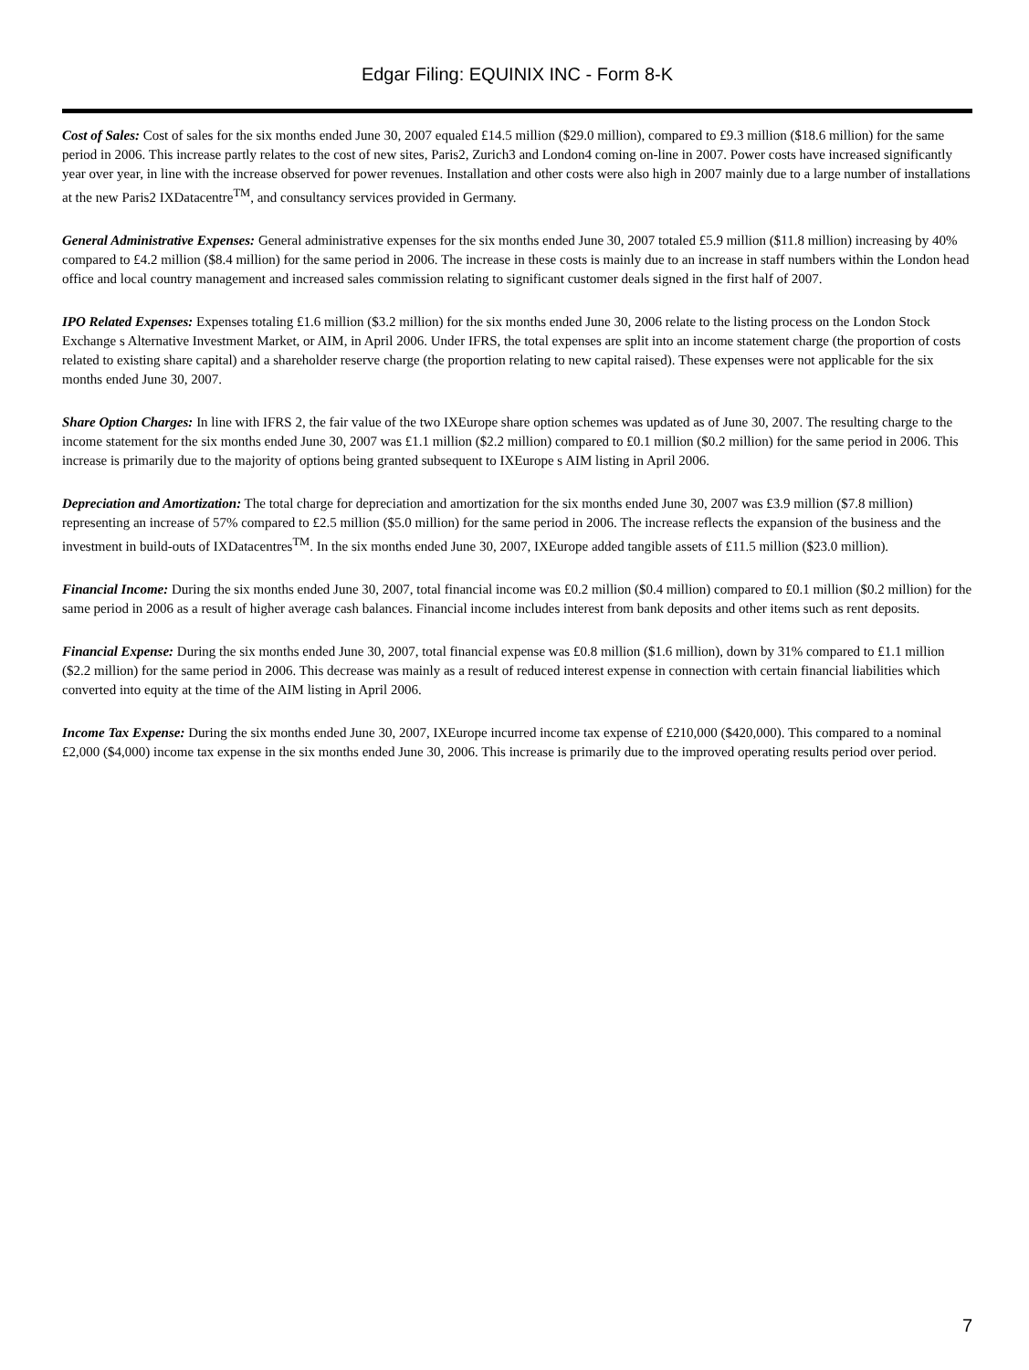Edgar Filing: EQUINIX INC - Form 8-K
Cost of Sales: Cost of sales for the six months ended June 30, 2007 equaled £14.5 million ($29.0 million), compared to £9.3 million ($18.6 million) for the same period in 2006. This increase partly relates to the cost of new sites, Paris2, Zurich3 and London4 coming on-line in 2007. Power costs have increased significantly year over year, in line with the increase observed for power revenues. Installation and other costs were also high in 2007 mainly due to a large number of installations at the new Paris2 IXDatacentre<sup>TM</sup>, and consultancy services provided in Germany.
General Administrative Expenses: General administrative expenses for the six months ended June 30, 2007 totaled £5.9 million ($11.8 million) increasing by 40% compared to £4.2 million ($8.4 million) for the same period in 2006. The increase in these costs is mainly due to an increase in staff numbers within the London head office and local country management and increased sales commission relating to significant customer deals signed in the first half of 2007.
IPO Related Expenses: Expenses totaling £1.6 million ($3.2 million) for the six months ended June 30, 2006 relate to the listing process on the London Stock Exchange s Alternative Investment Market, or AIM, in April 2006. Under IFRS, the total expenses are split into an income statement charge (the proportion of costs related to existing share capital) and a shareholder reserve charge (the proportion relating to new capital raised). These expenses were not applicable for the six months ended June 30, 2007.
Share Option Charges: In line with IFRS 2, the fair value of the two IXEurope share option schemes was updated as of June 30, 2007. The resulting charge to the income statement for the six months ended June 30, 2007 was £1.1 million ($2.2 million) compared to £0.1 million ($0.2 million) for the same period in 2006. This increase is primarily due to the majority of options being granted subsequent to IXEurope s AIM listing in April 2006.
Depreciation and Amortization: The total charge for depreciation and amortization for the six months ended June 30, 2007 was £3.9 million ($7.8 million) representing an increase of 57% compared to £2.5 million ($5.0 million) for the same period in 2006. The increase reflects the expansion of the business and the investment in build-outs of IXDatacentres<sup>TM</sup>. In the six months ended June 30, 2007, IXEurope added tangible assets of £11.5 million ($23.0 million).
Financial Income: During the six months ended June 30, 2007, total financial income was £0.2 million ($0.4 million) compared to £0.1 million ($0.2 million) for the same period in 2006 as a result of higher average cash balances. Financial income includes interest from bank deposits and other items such as rent deposits.
Financial Expense: During the six months ended June 30, 2007, total financial expense was £0.8 million ($1.6 million), down by 31% compared to £1.1 million ($2.2 million) for the same period in 2006. This decrease was mainly as a result of reduced interest expense in connection with certain financial liabilities which converted into equity at the time of the AIM listing in April 2006.
Income Tax Expense: During the six months ended June 30, 2007, IXEurope incurred income tax expense of £210,000 ($420,000). This compared to a nominal £2,000 ($4,000) income tax expense in the six months ended June 30, 2006. This increase is primarily due to the improved operating results period over period.
7